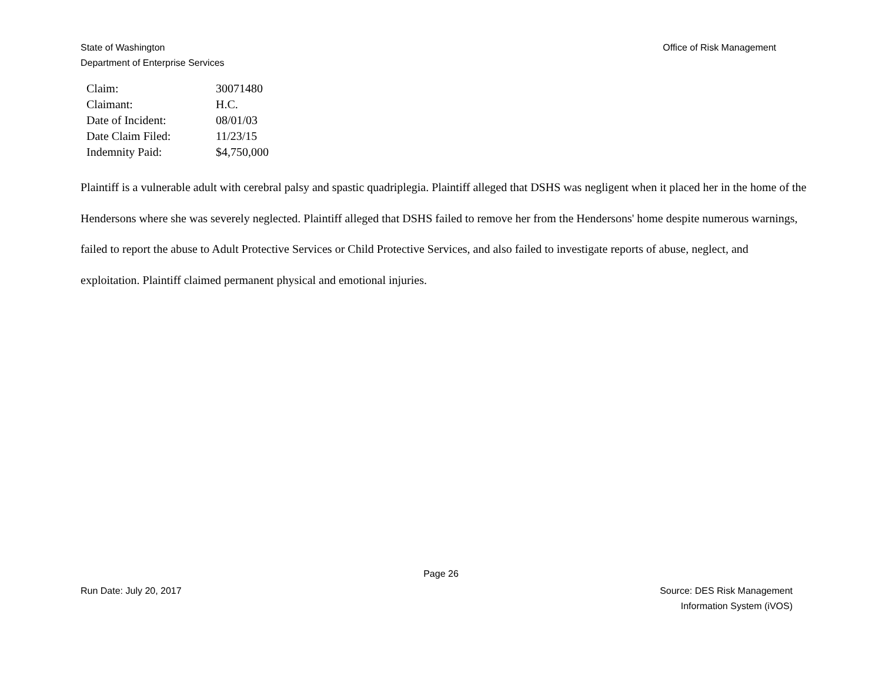State of Washington
Department of Enterprise Services
Office of Risk Management
| Claim: | 30071480 |
| Claimant: | H.C. |
| Date of Incident: | 08/01/03 |
| Date Claim Filed: | 11/23/15 |
| Indemnity Paid: | $4,750,000 |
Plaintiff is a vulnerable adult with cerebral palsy and spastic quadriplegia. Plaintiff alleged that DSHS was negligent when it placed her in the home of the Hendersons where she was severely neglected. Plaintiff alleged that DSHS failed to remove her from the Hendersons' home despite numerous warnings, failed to report the abuse to Adult Protective Services or Child Protective Services, and also failed to investigate reports of abuse, neglect, and exploitation. Plaintiff claimed permanent physical and emotional injuries.
Page 26
Run Date: July 20, 2017 Source: DES Risk Management
Information System (iVOS)